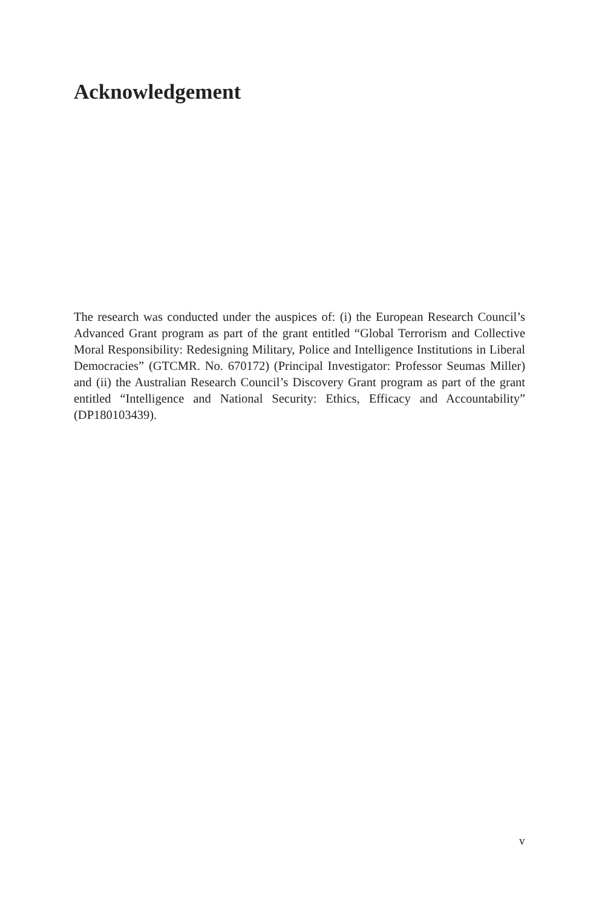Acknowledgement
The research was conducted under the auspices of: (i) the European Research Council’s Advanced Grant program as part of the grant entitled “Global Terrorism and Collective Moral Responsibility: Redesigning Military, Police and Intelligence Institutions in Liberal Democracies” (GTCMR. No. 670172) (Principal Investigator: Professor Seumas Miller) and (ii) the Australian Research Council’s Discovery Grant program as part of the grant entitled “Intelligence and National Security: Ethics, Efficacy and Accountability” (DP180103439).
v